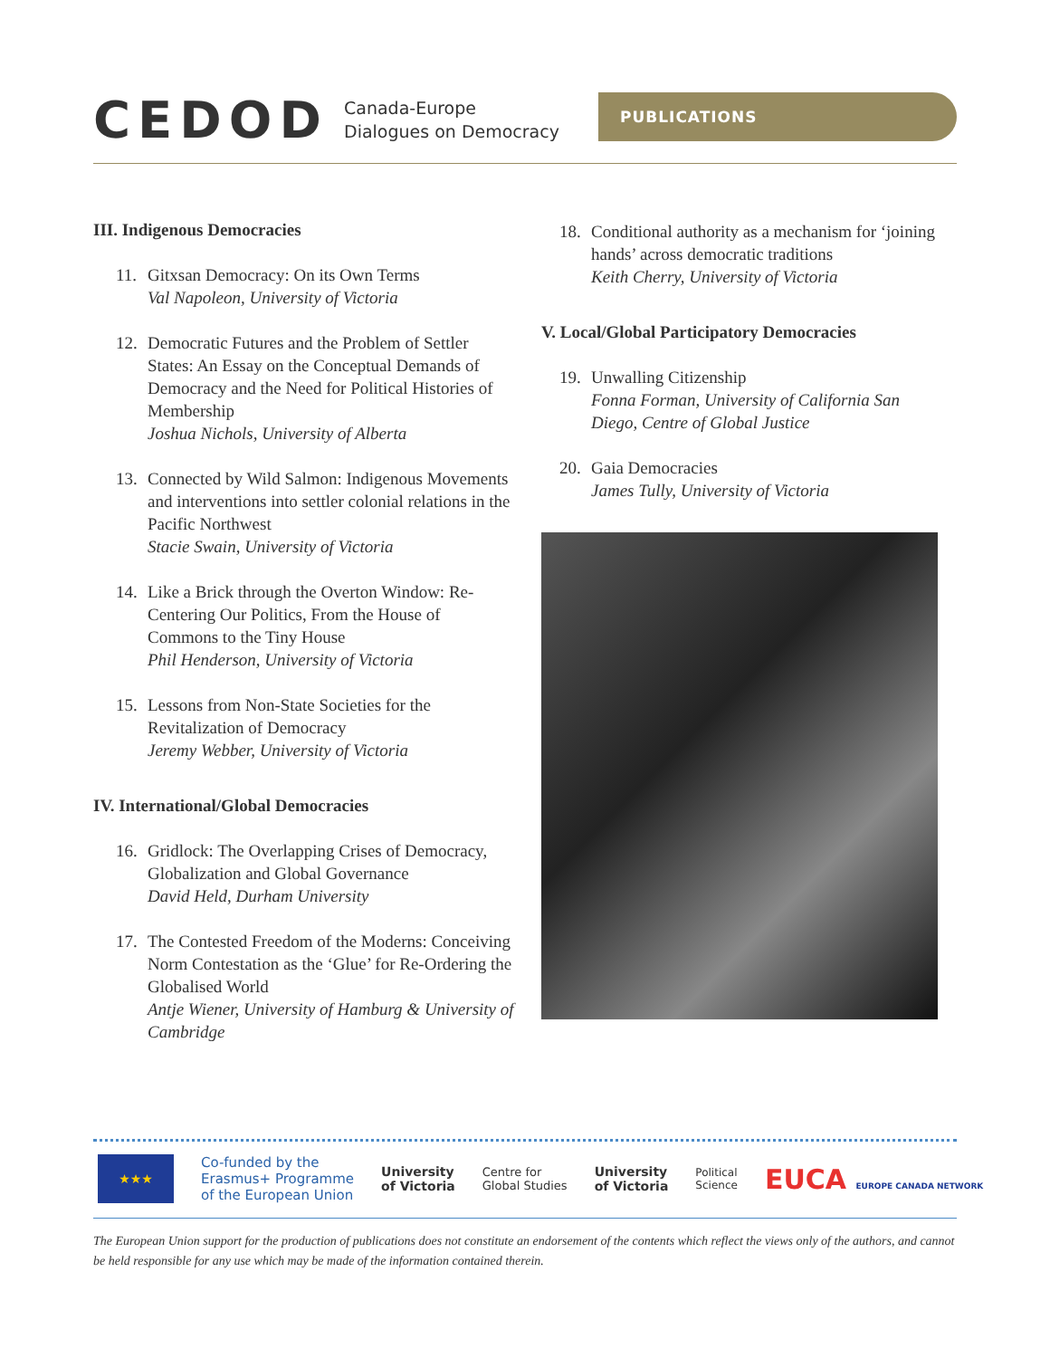CEDOD
Canada-Europe
Dialogues on Democracy
PUBLICATIONS
III. Indigenous Democracies
11. Gitxsan Democracy: On its Own Terms
Val Napoleon, University of Victoria
12. Democratic Futures and the Problem of Settler States: An Essay on the Conceptual Demands of Democracy and the Need for Political Histories of Membership
Joshua Nichols, University of Alberta
13. Connected by Wild Salmon: Indigenous Movements and interventions into settler colonial relations in the Pacific Northwest
Stacie Swain, University of Victoria
14. Like a Brick through the Overton Window: Re-Centering Our Politics, From the House of Commons to the Tiny House
Phil Henderson, University of Victoria
15. Lessons from Non-State Societies for the Revitalization of Democracy
Jeremy Webber, University of Victoria
IV. International/Global Democracies
16. Gridlock: The Overlapping Crises of Democracy, Globalization and Global Governance
David Held, Durham University
17. The Contested Freedom of the Moderns: Conceiving Norm Contestation as the ‘Glue’ for Re-Ordering the Globalised World
Antje Wiener, University of Hamburg & University of Cambridge
18. Conditional authority as a mechanism for ‘joining hands’ across democratic traditions
Keith Cherry, University of Victoria
V. Local/Global Participatory Democracies
19. Unwalling Citizenship
Fonna Forman, University of California San Diego, Centre of Global Justice
20. Gaia Democracies
James Tully, University of Victoria
★★★
Co-funded by the
Erasmus+ Programme
of the European Union
University
of Victoria
Centre for
Global Studies
University
of Victoria
Political
Science
EUCA EUROPE CANADA NETWORK
The European Union support for the production of publications does not constitute an endorsement of the contents which reflect the views only of the authors, and cannot be held responsible for any use which may be made of the information contained therein.